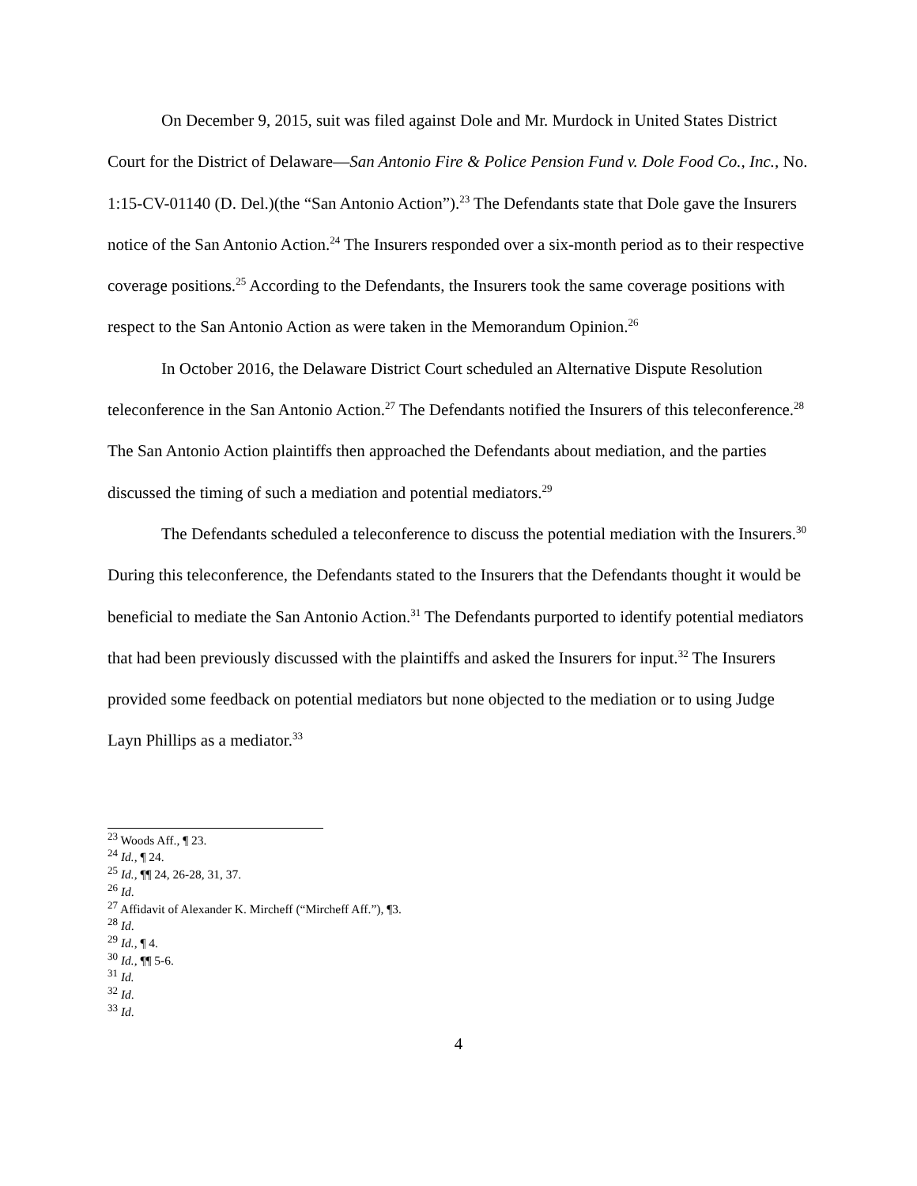On December 9, 2015, suit was filed against Dole and Mr. Murdock in United States District Court for the District of Delaware—San Antonio Fire & Police Pension Fund v. Dole Food Co., Inc., No. 1:15-CV-01140 (D. Del.)(the “San Antonio Action”).<sup>23</sup> The Defendants state that Dole gave the Insurers notice of the San Antonio Action.<sup>24</sup> The Insurers responded over a six-month period as to their respective coverage positions.<sup>25</sup> According to the Defendants, the Insurers took the same coverage positions with respect to the San Antonio Action as were taken in the Memorandum Opinion.<sup>26</sup>
In October 2016, the Delaware District Court scheduled an Alternative Dispute Resolution teleconference in the San Antonio Action.<sup>27</sup> The Defendants notified the Insurers of this teleconference.<sup>28</sup> The San Antonio Action plaintiffs then approached the Defendants about mediation, and the parties discussed the timing of such a mediation and potential mediators.<sup>29</sup>
The Defendants scheduled a teleconference to discuss the potential mediation with the Insurers.<sup>30</sup> During this teleconference, the Defendants stated to the Insurers that the Defendants thought it would be beneficial to mediate the San Antonio Action.<sup>31</sup> The Defendants purported to identify potential mediators that had been previously discussed with the plaintiffs and asked the Insurers for input.<sup>32</sup> The Insurers provided some feedback on potential mediators but none objected to the mediation or to using Judge Layn Phillips as a mediator.<sup>33</sup>
<sup>23</sup> Woods Aff., ¶ 23.
<sup>24</sup> Id., ¶ 24.
<sup>25</sup> Id., ¶¶ 24, 26-28, 31, 37.
<sup>26</sup> Id.
<sup>27</sup> Affidavit of Alexander K. Mircheff (“Mircheff Aff.”), ¶3.
<sup>28</sup> Id.
<sup>29</sup> Id., ¶ 4.
<sup>30</sup> Id., ¶¶ 5-6.
<sup>31</sup> Id.
<sup>32</sup> Id.
<sup>33</sup> Id.
4